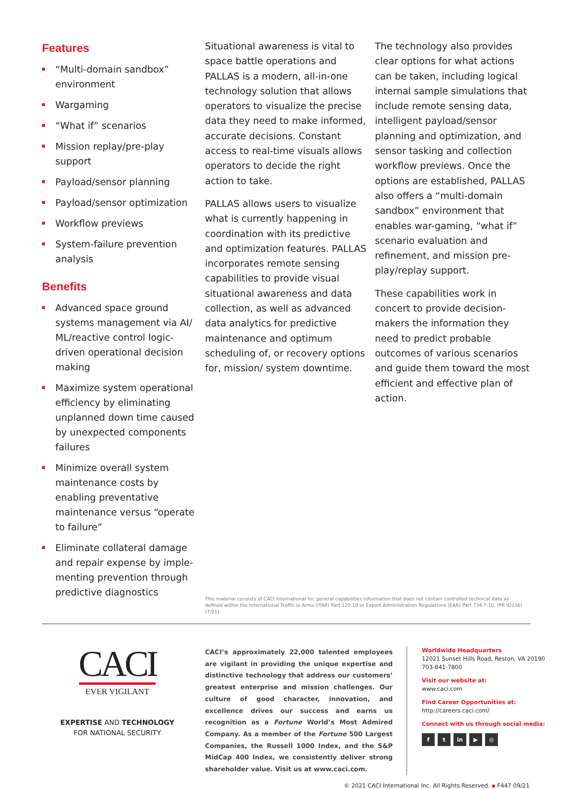Features
“Multi-domain sandbox” environment
Wargaming
“What if” scenarios
Mission replay/pre-play support
Payload/sensor planning
Payload/sensor optimization
Workflow previews
System-failure prevention analysis
Benefits
Advanced space ground systems management via AI/ ML/reactive control logic-driven operational decision making
Maximize system operational efficiency by eliminating unplanned down time caused by unexpected components failures
Minimize overall system maintenance costs by enabling preventative maintenance versus “operate to failure”
Eliminate collateral damage and repair expense by imple-menting prevention through predictive diagnostics
Situational awareness is vital to space battle operations and PALLAS is a modern, all-in-one technology solution that allows operators to visualize the precise data they need to make informed, accurate decisions. Constant access to real-time visuals allows operators to decide the right action to take.
PALLAS allows users to visualize what is currently happening in coordination with its predictive and optimization features. PALLAS incorporates remote sensing capabilities to provide visual situational awareness and data collection, as well as advanced data analytics for predictive maintenance and optimum scheduling of, or recovery options for, mission/ system downtime.
The technology also provides clear options for what actions can be taken, including logical internal sample simulations that include remote sensing data, intelligent payload/sensor planning and optimization, and sensor tasking and collection workflow previews. Once the options are established, PALLAS also offers a “multi-domain sandbox” environment that enables war-gaming, “what if” scenario evaluation and refinement, and mission pre-play/replay support.
These capabilities work in concert to provide decision-makers the information they need to predict probable outcomes of various scenarios and guide them toward the most efficient and effective plan of action.
This material consists of CACI International Inc general capabilities information that does not contain controlled technical data as defined within the International Traffic in Arms (ITAR) Part 120.10 or Export Administration Regulations (EAR) Part 734.7-10. (PR ID336) (7/21)
CACI
EVER VIGILANT
EXPERTISE AND TECHNOLOGY
FOR NATIONAL SECURITY
CACI’s approximately 22,000 talented employees are vigilant in providing the unique expertise and distinctive technology that address our customers’ greatest enterprise and mission challenges. Our culture of good character, innovation, and excellence drives our success and earns us recognition as a Fortune World’s Most Admired Company. As a member of the Fortune 500 Largest Companies, the Russell 1000 Index, and the S&P MidCap 400 Index, we consistently deliver strong shareholder value. Visit us at www.caci.com.
Worldwide Headquarters
12021 Sunset Hills Road, Reston, VA 20190
703-841-7800
Visit our website at:
www.caci.com
Find Career Opportunities at:
http://careers.caci.com/
Connect with us through social media:
f t in ▶ ◎
© 2021 CACI International Inc. All Rights Reserved. ▪ F447 09/21